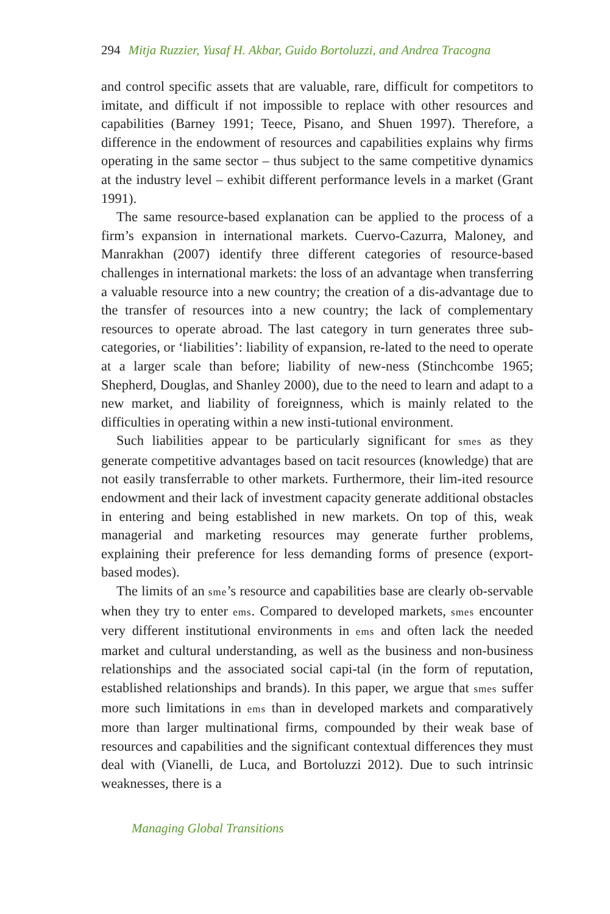294 Mitja Ruzzier, Yusaf H. Akbar, Guido Bortoluzzi, and Andrea Tracogna
and control specific assets that are valuable, rare, difficult for competitors to imitate, and difficult if not impossible to replace with other resources and capabilities (Barney 1991; Teece, Pisano, and Shuen 1997). Therefore, a difference in the endowment of resources and capabilities explains why firms operating in the same sector – thus subject to the same competitive dynamics at the industry level – exhibit different performance levels in a market (Grant 1991).
The same resource-based explanation can be applied to the process of a firm’s expansion in international markets. Cuervo-Cazurra, Maloney, and Manrakhan (2007) identify three different categories of resource-based challenges in international markets: the loss of an advantage when transferring a valuable resource into a new country; the creation of a dis-advantage due to the transfer of resources into a new country; the lack of complementary resources to operate abroad. The last category in turn generates three sub-categories, or ‘liabilities’: liability of expansion, re-lated to the need to operate at a larger scale than before; liability of new-ness (Stinchcombe 1965; Shepherd, Douglas, and Shanley 2000), due to the need to learn and adapt to a new market, and liability of foreignness, which is mainly related to the difficulties in operating within a new insti-tutional environment.
Such liabilities appear to be particularly significant for smes as they generate competitive advantages based on tacit resources (knowledge) that are not easily transferrable to other markets. Furthermore, their lim-ited resource endowment and their lack of investment capacity generate additional obstacles in entering and being established in new markets. On top of this, weak managerial and marketing resources may generate further problems, explaining their preference for less demanding forms of presence (export-based modes).
The limits of an sme’s resource and capabilities base are clearly ob-servable when they try to enter ems. Compared to developed markets, smes encounter very different institutional environments in ems and often lack the needed market and cultural understanding, as well as the business and non-business relationships and the associated social capi-tal (in the form of reputation, established relationships and brands). In this paper, we argue that smes suffer more such limitations in ems than in developed markets and comparatively more than larger multinational firms, compounded by their weak base of resources and capabilities and the significant contextual differences they must deal with (Vianelli, de Luca, and Bortoluzzi 2012). Due to such intrinsic weaknesses, there is a
Managing Global Transitions